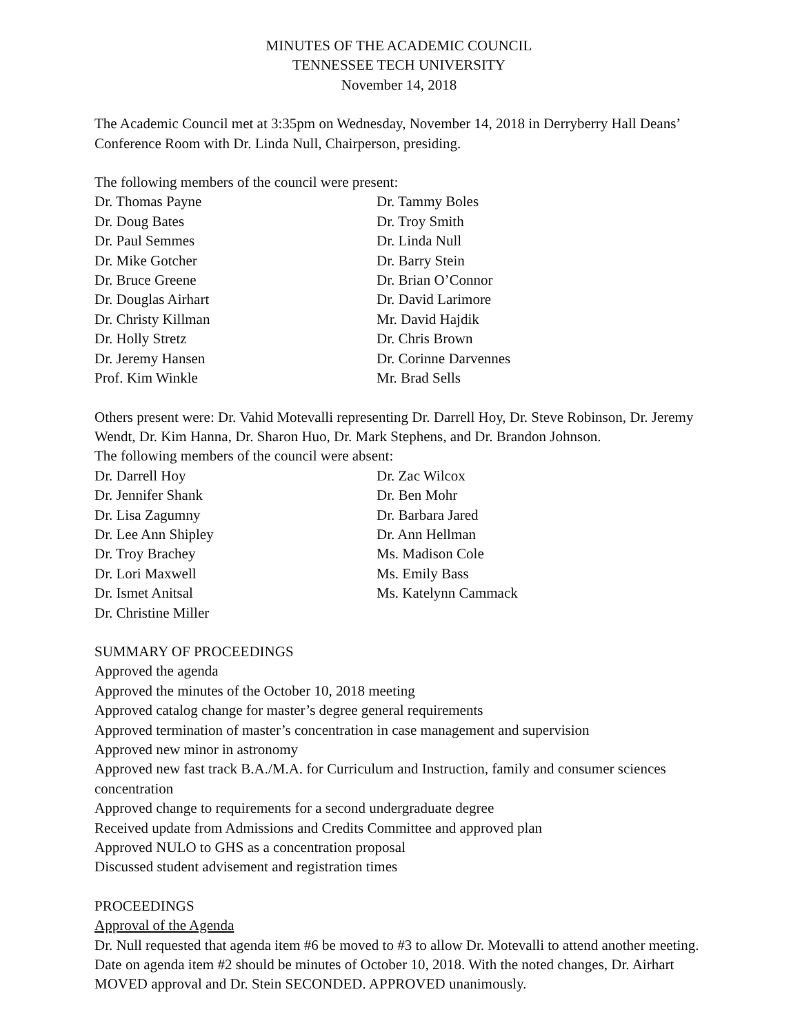MINUTES OF THE ACADEMIC COUNCIL
TENNESSEE TECH UNIVERSITY
November 14, 2018
The Academic Council met at 3:35pm on Wednesday, November 14, 2018 in Derryberry Hall Deans’ Conference Room with Dr. Linda Null, Chairperson, presiding.
The following members of the council were present:
Dr. Thomas Payne
Dr. Doug Bates
Dr. Paul Semmes
Dr. Mike Gotcher
Dr. Bruce Greene
Dr. Douglas Airhart
Dr. Christy Killman
Dr. Holly Stretz
Dr. Jeremy Hansen
Prof. Kim Winkle
Dr. Tammy Boles
Dr. Troy Smith
Dr. Linda Null
Dr. Barry Stein
Dr. Brian O’Connor
Dr. David Larimore
Mr. David Hajdik
Dr. Chris Brown
Dr. Corinne Darvennes
Mr. Brad Sells
Others present were: Dr. Vahid Motevalli representing Dr. Darrell Hoy, Dr. Steve Robinson, Dr. Jeremy Wendt, Dr. Kim Hanna, Dr. Sharon Huo, Dr. Mark Stephens, and Dr. Brandon Johnson.
The following members of the council were absent:
Dr. Darrell Hoy
Dr. Jennifer Shank
Dr. Lisa Zagumny
Dr. Lee Ann Shipley
Dr. Troy Brachey
Dr. Lori Maxwell
Dr. Ismet Anitsal
Dr. Christine Miller
Dr. Zac Wilcox
Dr. Ben Mohr
Dr. Barbara Jared
Dr. Ann Hellman
Ms. Madison Cole
Ms. Emily Bass
Ms. Katelynn Cammack
SUMMARY OF PROCEEDINGS
Approved the agenda
Approved the minutes of the October 10, 2018 meeting
Approved catalog change for master’s degree general requirements
Approved termination of master’s concentration in case management and supervision
Approved new minor in astronomy
Approved new fast track B.A./M.A. for Curriculum and Instruction, family and consumer sciences concentration
Approved change to requirements for a second undergraduate degree
Received update from Admissions and Credits Committee and approved plan
Approved NULO to GHS as a concentration proposal
Discussed student advisement and registration times
PROCEEDINGS
Approval of the Agenda
Dr. Null requested that agenda item #6 be moved to #3 to allow Dr. Motevalli to attend another meeting. Date on agenda item #2 should be minutes of October 10, 2018. With the noted changes, Dr. Airhart MOVED approval and Dr. Stein SECONDED. APPROVED unanimously.